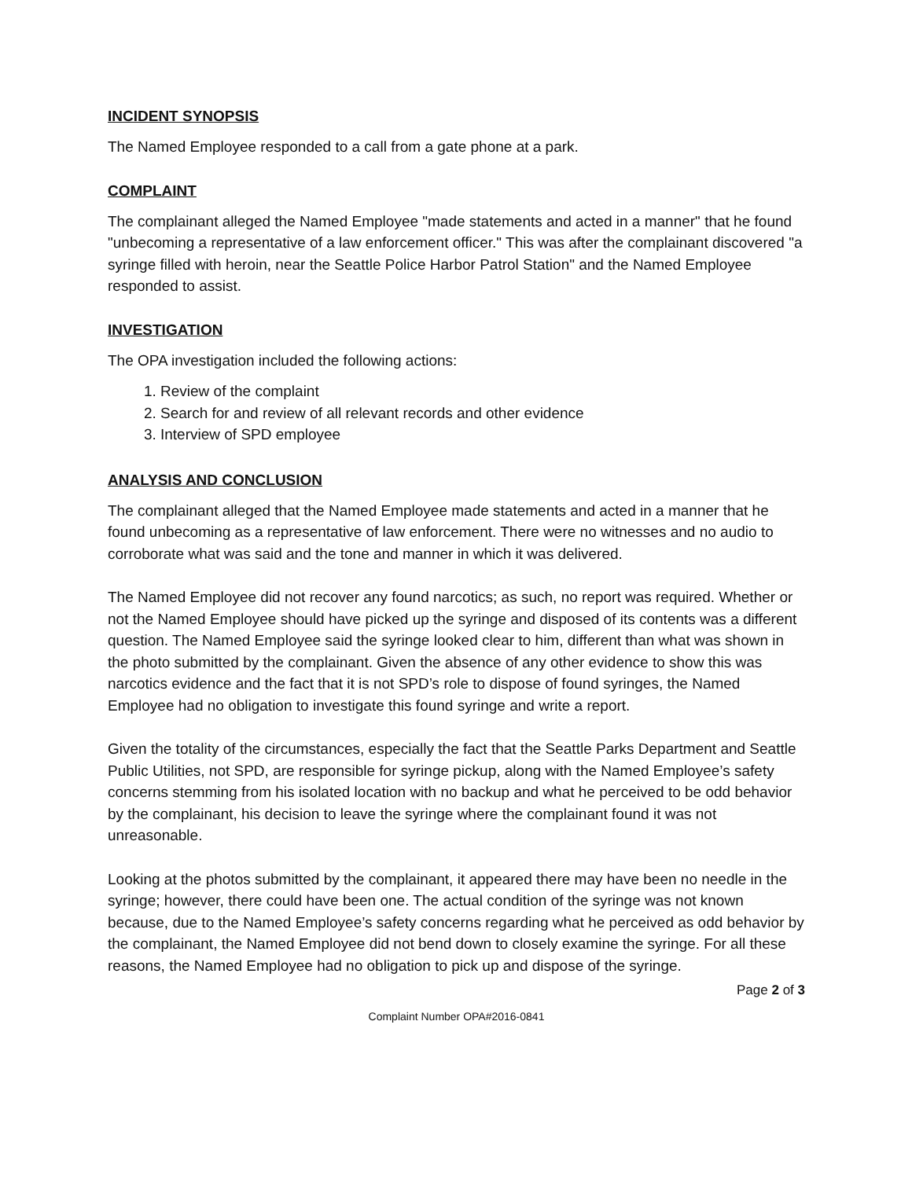INCIDENT SYNOPSIS
The Named Employee responded to a call from a gate phone at a park.
COMPLAINT
The complainant alleged the Named Employee "made statements and acted in a manner" that he found "unbecoming a representative of a law enforcement officer." This was after the complainant discovered "a syringe filled with heroin, near the Seattle Police Harbor Patrol Station" and the Named Employee responded to assist.
INVESTIGATION
The OPA investigation included the following actions:
1. Review of the complaint
2. Search for and review of all relevant records and other evidence
3. Interview of SPD employee
ANALYSIS AND CONCLUSION
The complainant alleged that the Named Employee made statements and acted in a manner that he found unbecoming as a representative of law enforcement. There were no witnesses and no audio to corroborate what was said and the tone and manner in which it was delivered.
The Named Employee did not recover any found narcotics; as such, no report was required. Whether or not the Named Employee should have picked up the syringe and disposed of its contents was a different question. The Named Employee said the syringe looked clear to him, different than what was shown in the photo submitted by the complainant. Given the absence of any other evidence to show this was narcotics evidence and the fact that it is not SPD’s role to dispose of found syringes, the Named Employee had no obligation to investigate this found syringe and write a report.
Given the totality of the circumstances, especially the fact that the Seattle Parks Department and Seattle Public Utilities, not SPD, are responsible for syringe pickup, along with the Named Employee’s safety concerns stemming from his isolated location with no backup and what he perceived to be odd behavior by the complainant, his decision to leave the syringe where the complainant found it was not unreasonable.
Looking at the photos submitted by the complainant, it appeared there may have been no needle in the syringe; however, there could have been one. The actual condition of the syringe was not known because, due to the Named Employee’s safety concerns regarding what he perceived as odd behavior by the complainant, the Named Employee did not bend down to closely examine the syringe. For all these reasons, the Named Employee had no obligation to pick up and dispose of the syringe.
Page 2 of 3
Complaint Number OPA#2016-0841